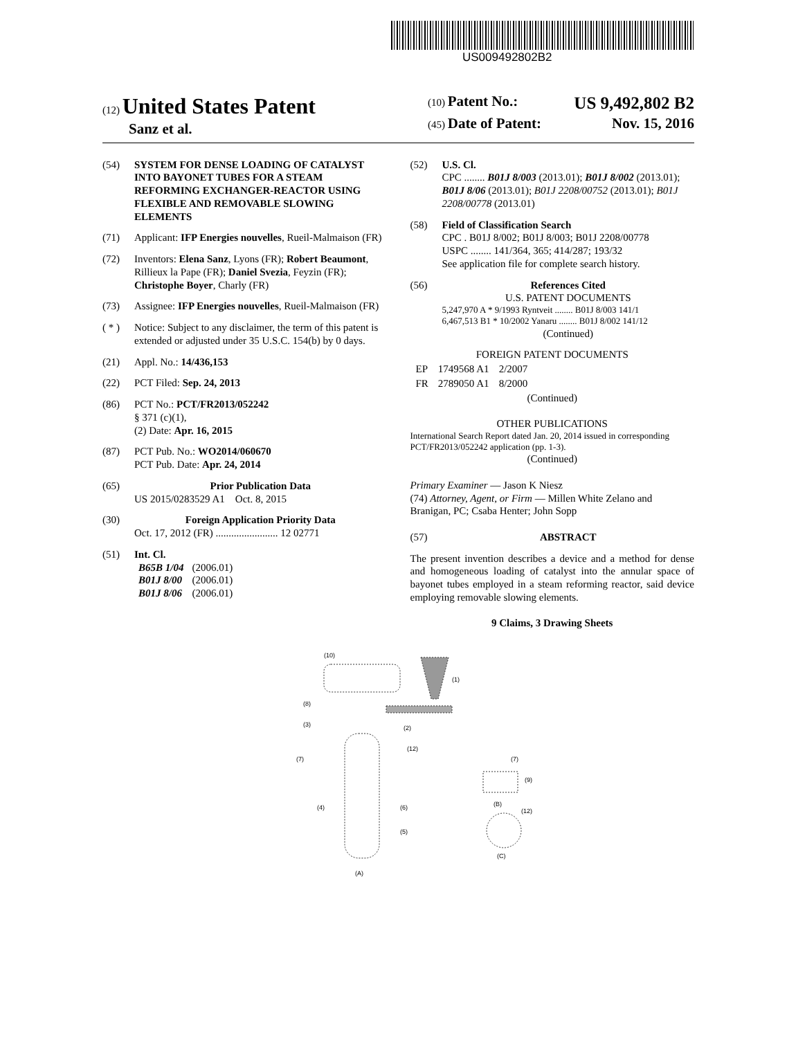US009492802B2
(12) United States Patent
Sanz et al.
(10) Patent No.: US 9,492,802 B2
(45) Date of Patent: Nov. 15, 2016
(54) SYSTEM FOR DENSE LOADING OF CATALYST INTO BAYONET TUBES FOR A STEAM REFORMING EXCHANGER-REACTOR USING FLEXIBLE AND REMOVABLE SLOWING ELEMENTS
(71) Applicant: IFP Energies nouvelles, Rueil-Malmaison (FR)
(72) Inventors: Elena Sanz, Lyons (FR); Robert Beaumont, Rillieux la Pape (FR); Daniel Svezia, Feyzin (FR); Christophe Boyer, Charly (FR)
(73) Assignee: IFP Energies nouvelles, Rueil-Malmaison (FR)
( * ) Notice: Subject to any disclaimer, the term of this patent is extended or adjusted under 35 U.S.C. 154(b) by 0 days.
(21) Appl. No.: 14/436,153
(22) PCT Filed: Sep. 24, 2013
(86) PCT No.: PCT/FR2013/052242
§ 371 (c)(1),
(2) Date: Apr. 16, 2015
(87) PCT Pub. No.: WO2014/060670
PCT Pub. Date: Apr. 24, 2014
(65) Prior Publication Data
US 2015/0283529 A1 Oct. 8, 2015
(30) Foreign Application Priority Data
Oct. 17, 2012 (FR) ........................ 12 02771
(51) Int. Cl.
| B65B 1/04 | (2006.01) |
| B01J 8/00 | (2006.01) |
| B01J 8/06 | (2006.01) |
(52) U.S. Cl.
CPC ........ B01J 8/003 (2013.01); B01J 8/002 (2013.01); B01J 8/06 (2013.01); B01J 2208/00752 (2013.01); B01J 2208/00778 (2013.01)
(58) Field of Classification Search
CPC . B01J 8/002; B01J 8/003; B01J 2208/00778
USPC ........ 141/364, 365; 414/287; 193/32
See application file for complete search history.
(56) References Cited
U.S. PATENT DOCUMENTS
5,247,970 A * 9/1993 Ryntveit ........ B01J 8/003 141/1
6,467,513 B1 * 10/2002 Yanaru ........ B01J 8/002 141/12
(Continued)
FOREIGN PATENT DOCUMENTS
| EP | 1749568 A1 | 2/2007 |
| FR | 2789050 A1 | 8/2000 |
(Continued)
OTHER PUBLICATIONS
International Search Report dated Jan. 20, 2014 issued in corresponding PCT/FR2013/052242 application (pp. 1-3).
(Continued)
Primary Examiner — Jason K Niesz
(74) Attorney, Agent, or Firm — Millen White Zelano and Branigan, PC; Csaba Henter; John Sopp
(57) ABSTRACT
The present invention describes a device and a method for dense and homogeneous loading of catalyst into the annular space of bayonet tubes employed in a steam reforming reactor, said device employing removable slowing elements.
9 Claims, 3 Drawing Sheets
(10)
(1)
(8)
(3)
(2)
(12)
(7)
(7)
(9)
(B)
(4)
(6)
(5)
(12)
(C)
(A)